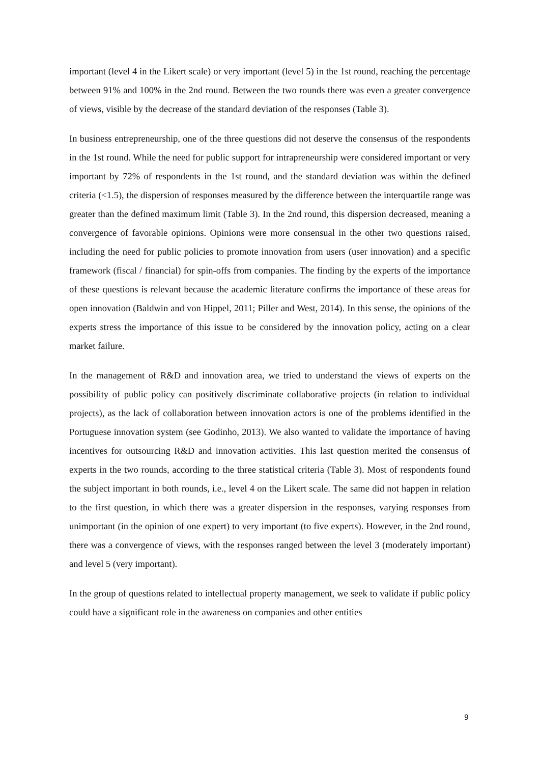important (level 4 in the Likert scale) or very important (level 5) in the 1st round, reaching the percentage between 91% and 100% in the 2nd round. Between the two rounds there was even a greater convergence of views, visible by the decrease of the standard deviation of the responses (Table 3).
In business entrepreneurship, one of the three questions did not deserve the consensus of the respondents in the 1st round. While the need for public support for intrapreneurship were considered important or very important by 72% of respondents in the 1st round, and the standard deviation was within the defined criteria (<1.5), the dispersion of responses measured by the difference between the interquartile range was greater than the defined maximum limit (Table 3). In the 2nd round, this dispersion decreased, meaning a convergence of favorable opinions. Opinions were more consensual in the other two questions raised, including the need for public policies to promote innovation from users (user innovation) and a specific framework (fiscal / financial) for spin-offs from companies. The finding by the experts of the importance of these questions is relevant because the academic literature confirms the importance of these areas for open innovation (Baldwin and von Hippel, 2011; Piller and West, 2014). In this sense, the opinions of the experts stress the importance of this issue to be considered by the innovation policy, acting on a clear market failure.
In the management of R&D and innovation area, we tried to understand the views of experts on the possibility of public policy can positively discriminate collaborative projects (in relation to individual projects), as the lack of collaboration between innovation actors is one of the problems identified in the Portuguese innovation system (see Godinho, 2013). We also wanted to validate the importance of having incentives for outsourcing R&D and innovation activities. This last question merited the consensus of experts in the two rounds, according to the three statistical criteria (Table 3). Most of respondents found the subject important in both rounds, i.e., level 4 on the Likert scale. The same did not happen in relation to the first question, in which there was a greater dispersion in the responses, varying responses from unimportant (in the opinion of one expert) to very important (to five experts). However, in the 2nd round, there was a convergence of views, with the responses ranged between the level 3 (moderately important) and level 5 (very important).
In the group of questions related to intellectual property management, we seek to validate if public policy could have a significant role in the awareness on companies and other entities
9